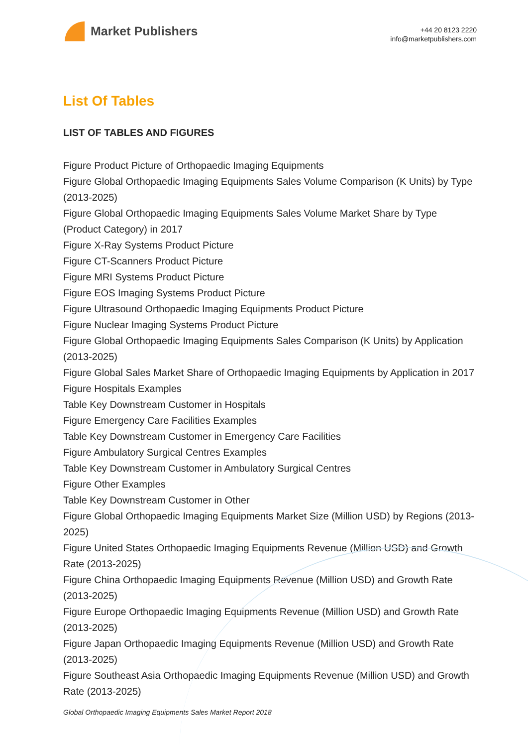Market Publishers
+44 20 8123 2220
info@marketpublishers.com
List Of Tables
LIST OF TABLES AND FIGURES
Figure Product Picture of Orthopaedic Imaging Equipments
Figure Global Orthopaedic Imaging Equipments Sales Volume Comparison (K Units) by Type (2013-2025)
Figure Global Orthopaedic Imaging Equipments Sales Volume Market Share by Type (Product Category) in 2017
Figure X-Ray Systems Product Picture
Figure CT-Scanners Product Picture
Figure MRI Systems Product Picture
Figure EOS Imaging Systems Product Picture
Figure Ultrasound Orthopaedic Imaging Equipments Product Picture
Figure Nuclear Imaging Systems Product Picture
Figure Global Orthopaedic Imaging Equipments Sales Comparison (K Units) by Application (2013-2025)
Figure Global Sales Market Share of Orthopaedic Imaging Equipments by Application in 2017
Figure Hospitals Examples
Table Key Downstream Customer in Hospitals
Figure Emergency Care Facilities Examples
Table Key Downstream Customer in Emergency Care Facilities
Figure Ambulatory Surgical Centres Examples
Table Key Downstream Customer in Ambulatory Surgical Centres
Figure Other Examples
Table Key Downstream Customer in Other
Figure Global Orthopaedic Imaging Equipments Market Size (Million USD) by Regions (2013-2025)
Figure United States Orthopaedic Imaging Equipments Revenue (Million USD) and Growth Rate (2013-2025)
Figure China Orthopaedic Imaging Equipments Revenue (Million USD) and Growth Rate (2013-2025)
Figure Europe Orthopaedic Imaging Equipments Revenue (Million USD) and Growth Rate (2013-2025)
Figure Japan Orthopaedic Imaging Equipments Revenue (Million USD) and Growth Rate (2013-2025)
Figure Southeast Asia Orthopaedic Imaging Equipments Revenue (Million USD) and Growth Rate (2013-2025)
Global Orthopaedic Imaging Equipments Sales Market Report 2018